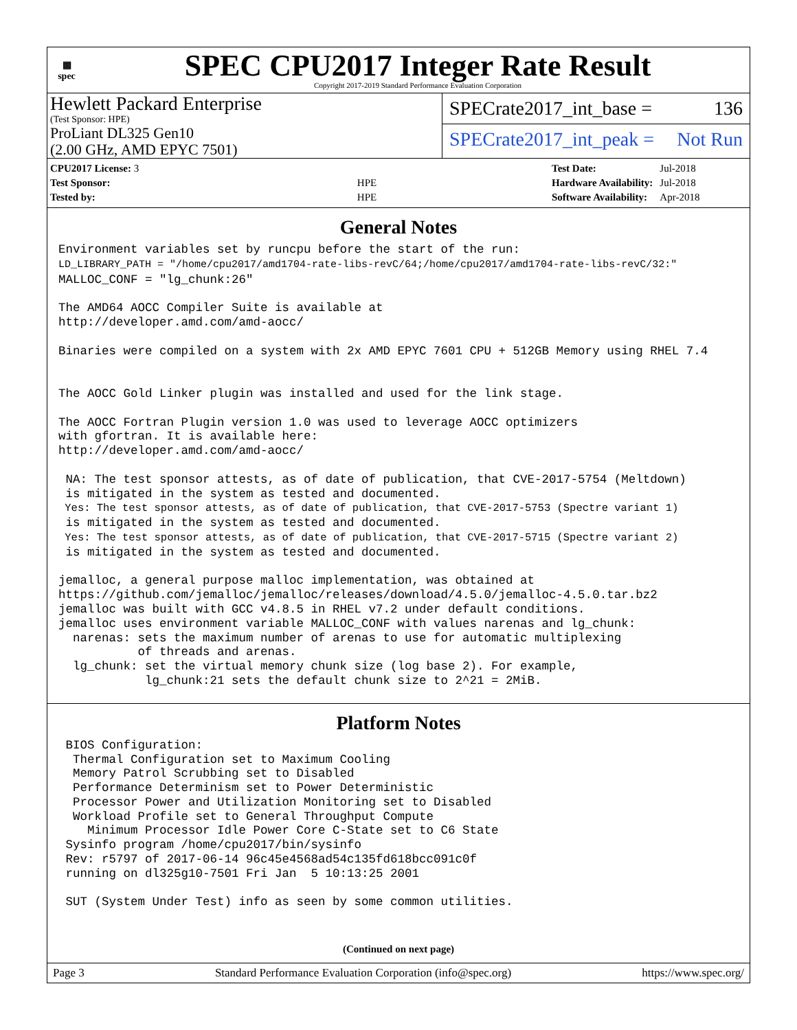▦
spec
SPEC CPU2017 Integer Rate Result
Copyright 2017-2019 Standard Performance Evaluation Corporation
Hewlett Packard Enterprise
(Test Sponsor: HPE)
ProLiant DL325 Gen10
(2.00 GHz, AMD EPYC 7501)
SPECrate2017_int_base = 136
SPECrate2017_int_peak = Not Run
| CPU2017 License: 3 | |
| Test Sponsor: | HPE |
| Tested by: | HPE |
| Test Date: | Jul-2018 |
| Hardware Availability: | Jul-2018 |
| Software Availability: | Apr-2018 |
General Notes
Environment variables set by runcpu before the start of the run:
LD_LIBRARY_PATH = "/home/cpu2017/amd1704-rate-libs-revC/64;/home/cpu2017/amd1704-rate-libs-revC/32:"
MALLOC_CONF = "lg_chunk:26"

The AMD64 AOCC Compiler Suite is available at
http://developer.amd.com/amd-aocc/

Binaries were compiled on a system with 2x AMD EPYC 7601 CPU + 512GB Memory using RHEL 7.4


The AOCC Gold Linker plugin was installed and used for the link stage.

The AOCC Fortran Plugin version 1.0 was used to leverage AOCC optimizers
with gfortran. It is available here:
http://developer.amd.com/amd-aocc/

 NA: The test sponsor attests, as of date of publication, that CVE-2017-5754 (Meltdown)
 is mitigated in the system as tested and documented.
 Yes: The test sponsor attests, as of date of publication, that CVE-2017-5753 (Spectre variant 1)
 is mitigated in the system as tested and documented.
 Yes: The test sponsor attests, as of date of publication, that CVE-2017-5715 (Spectre variant 2)
 is mitigated in the system as tested and documented.

jemalloc, a general purpose malloc implementation, was obtained at
https://github.com/jemalloc/jemalloc/releases/download/4.5.0/jemalloc-4.5.0.tar.bz2
jemalloc was built with GCC v4.8.5 in RHEL v7.2 under default conditions.
jemalloc uses environment variable MALLOC_CONF with values narenas and lg_chunk:
  narenas: sets the maximum number of arenas to use for automatic multiplexing
           of threads and arenas.
  lg_chunk: set the virtual memory chunk size (log base 2). For example,
            lg_chunk:21 sets the default chunk size to 2^21 = 2MiB.
Platform Notes
 BIOS Configuration:
  Thermal Configuration set to Maximum Cooling
  Memory Patrol Scrubbing set to Disabled
  Performance Determinism set to Power Deterministic
  Processor Power and Utilization Monitoring set to Disabled
  Workload Profile set to General Throughput Compute
    Minimum Processor Idle Power Core C-State set to C6 State
 Sysinfo program /home/cpu2017/bin/sysinfo
 Rev: r5797 of 2017-06-14 96c45e4568ad54c135fd618bcc091c0f
 running on dl325g10-7501 Fri Jan  5 10:13:25 2001

 SUT (System Under Test) info as seen by some common utilities.
(Continued on next page)
Page 3 Standard Performance Evaluation Corporation (info@spec.org) https://www.spec.org/